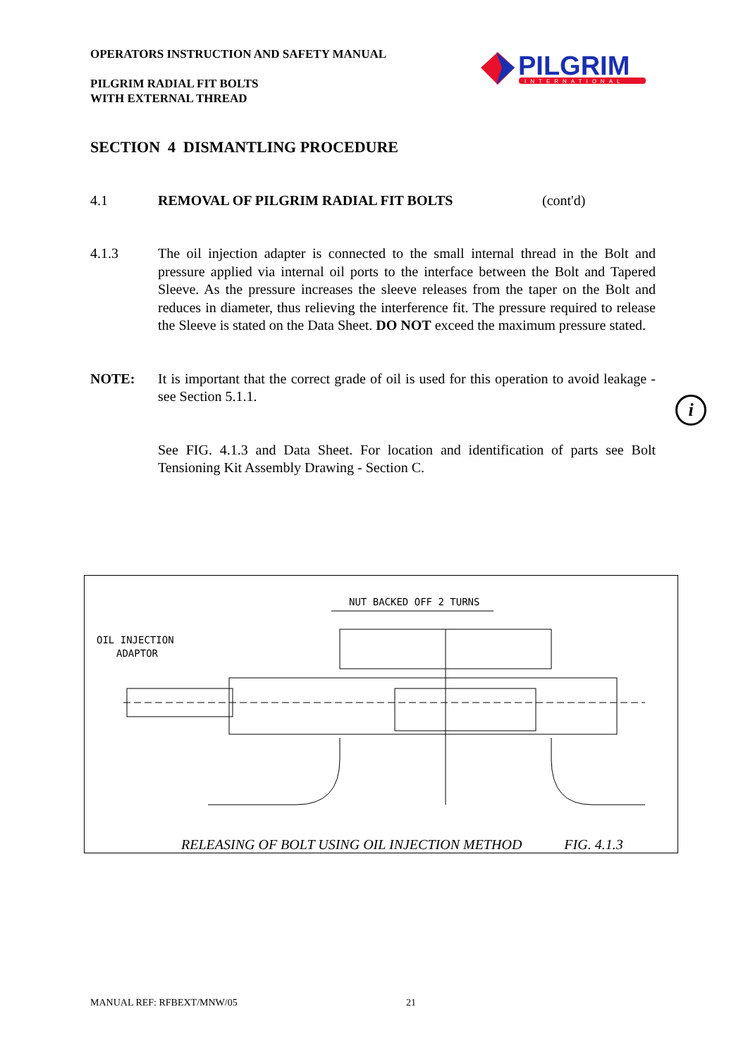OPERATORS INSTRUCTION AND SAFETY MANUAL
PILGRIM RADIAL FIT BOLTS
WITH EXTERNAL THREAD
PILGRIM
INTERNATIONAL
SECTION 4 DISMANTLING PROCEDURE
4.1 REMOVAL OF PILGRIM RADIAL FIT BOLTS (cont'd)
4.1.3 The oil injection adapter is connected to the small internal thread in the Bolt and pressure applied via internal oil ports to the interface between the Bolt and Tapered Sleeve. As the pressure increases the sleeve releases from the taper on the Bolt and reduces in diameter, thus relieving the interference fit. The pressure required to release the Sleeve is stated on the Data Sheet. DO NOT exceed the maximum pressure stated.
NOTE: It is important that the correct grade of oil is used for this operation to avoid leakage - see Section 5.1.1.
See FIG. 4.1.3 and Data Sheet. For location and identification of parts see Bolt Tensioning Kit Assembly Drawing - Section C.
i
NUT BACKED OFF 2 TURNS
OIL INJECTION
ADAPTOR
RELEASING OF BOLT USING OIL INJECTION METHOD FIG. 4.1.3
MANUAL REF: RFBEXT/MNW/05 21